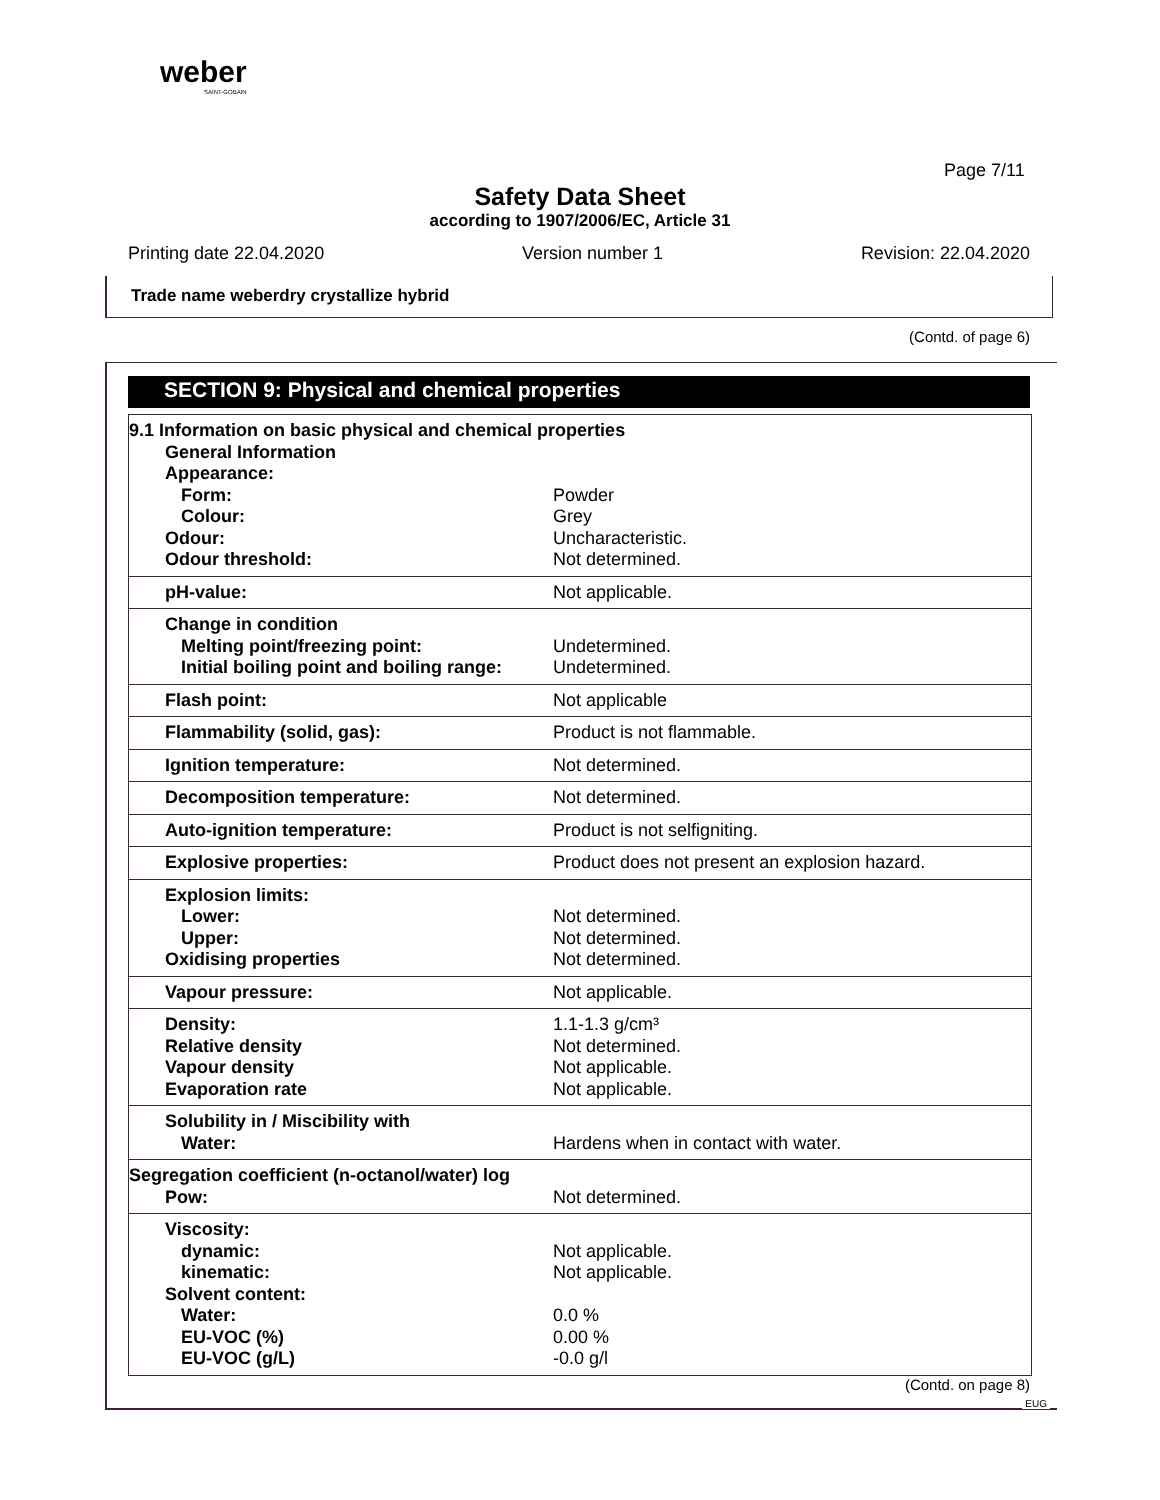weber
SAINT-GOBAIN
Page 7/11
Safety Data Sheet
according to 1907/2006/EC, Article 31
Printing date 22.04.2020 Version number 1 Revision: 22.04.2020
Trade name weberdry crystallize hybrid
(Contd. of page 6)
SECTION 9: Physical and chemical properties
| 9.1 Information on basic physical and chemical properties | |
| General Information | |
| Appearance: | |
| Form: | Powder |
| Colour: | Grey |
| Odour: | Uncharacteristic. |
| Odour threshold: | Not determined. |
| pH-value: | Not applicable. |
| Change in condition | |
| Melting point/freezing point: | Undetermined. |
| Initial boiling point and boiling range: | Undetermined. |
| Flash point: | Not applicable |
| Flammability (solid, gas): | Product is not flammable. |
| Ignition temperature: | Not determined. |
| Decomposition temperature: | Not determined. |
| Auto-ignition temperature: | Product is not selfigniting. |
| Explosive properties: | Product does not present an explosion hazard. |
| Explosion limits: | |
| Lower: | Not determined. |
| Upper: | Not determined. |
| Oxidising properties | Not determined. |
| Vapour pressure: | Not applicable. |
| Density: | 1.1-1.3 g/cm³ |
| Relative density | Not determined. |
| Vapour density | Not applicable. |
| Evaporation rate | Not applicable. |
| Solubility in / Miscibility with | |
| Water: | Hardens when in contact with water. |
| Segregation coefficient (n-octanol/water) log | |
| Pow: | Not determined. |
| Viscosity: | |
| dynamic: | Not applicable. |
| kinematic: | Not applicable. |
| Solvent content: | |
| Water: | 0.0 % |
| EU-VOC (%) | 0.00 % |
| EU-VOC (g/L) | -0.0 g/l |
(Contd. on page 8)
EUG